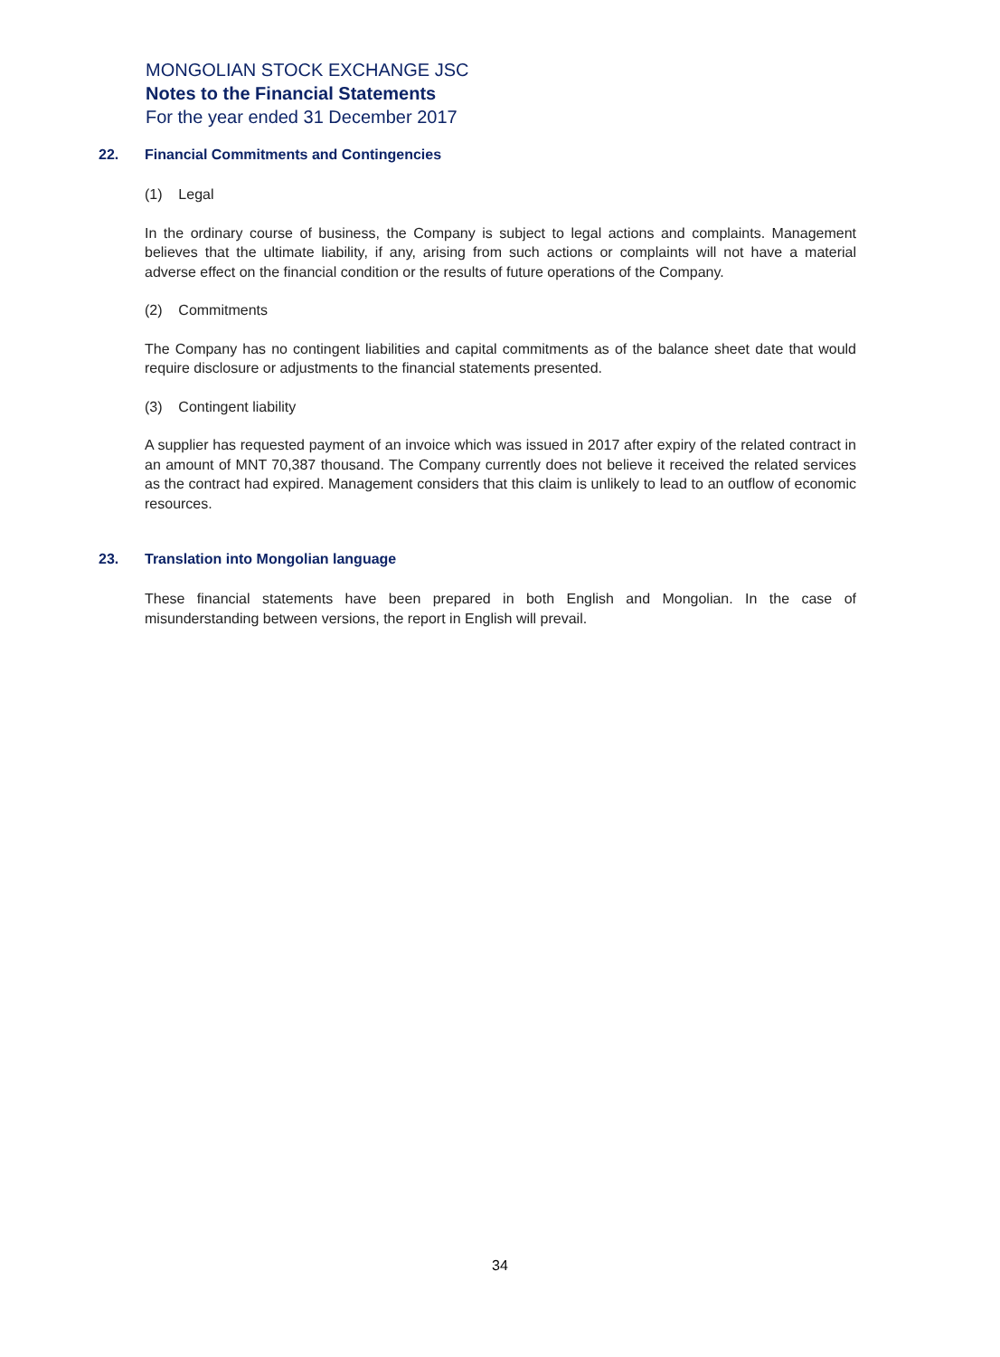MONGOLIAN STOCK EXCHANGE JSC
Notes to the Financial Statements
For the year ended 31 December 2017
22. Financial Commitments and Contingencies
(1) Legal
In the ordinary course of business, the Company is subject to legal actions and complaints. Management believes that the ultimate liability, if any, arising from such actions or complaints will not have a material adverse effect on the financial condition or the results of future operations of the Company.
(2) Commitments
The Company has no contingent liabilities and capital commitments as of the balance sheet date that would require disclosure or adjustments to the financial statements presented.
(3) Contingent liability
A supplier has requested payment of an invoice which was issued in 2017 after expiry of the related contract in an amount of MNT 70,387 thousand. The Company currently does not believe it received the related services as the contract had expired. Management considers that this claim is unlikely to lead to an outflow of economic resources.
23. Translation into Mongolian language
These financial statements have been prepared in both English and Mongolian. In the case of misunderstanding between versions, the report in English will prevail.
34